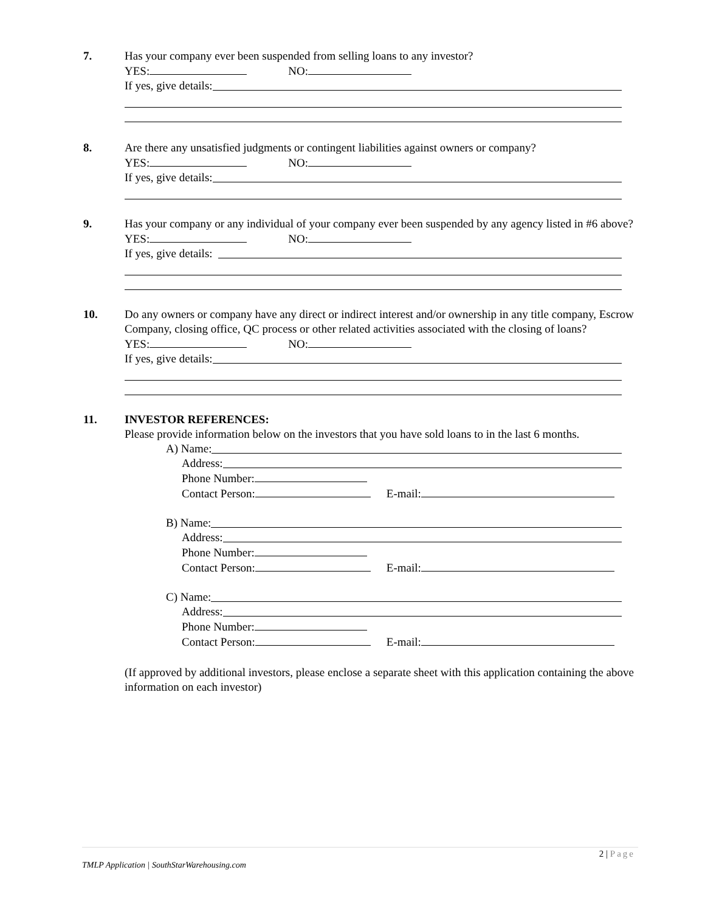7. Has your company ever been suspended from selling loans to any investor?
YES: NO:
If yes, give details:
8. Are there any unsatisfied judgments or contingent liabilities against owners or company?
YES: NO:
If yes, give details:
9. Has your company or any individual of your company ever been suspended by any agency listed in #6 above?
YES: NO:
If yes, give details:
10. Do any owners or company have any direct or indirect interest and/or ownership in any title company, Escrow Company, closing office, QC process or other related activities associated with the closing of loans?
YES: NO:
If yes, give details:
11. INVESTOR REFERENCES:
Please provide information below on the investors that you have sold loans to in the last 6 months.
A) Name:
Address:
Phone Number:
Contact Person: E-mail:
B) Name:
Address:
Phone Number:
Contact Person: E-mail:
C) Name:
Address:
Phone Number:
Contact Person: E-mail:
(If approved by additional investors, please enclose a separate sheet with this application containing the above information on each investor)
2 | Page
TMLP Application | SouthStarWarehousing.com